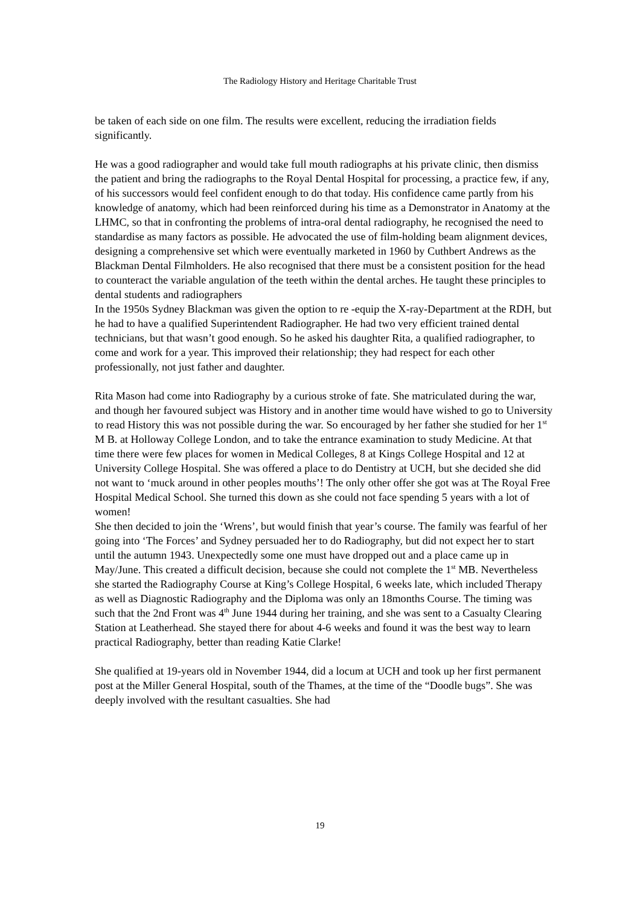The Radiology History and Heritage Charitable Trust
be taken of each side on one film. The results were excellent, reducing the irradiation fields significantly.
He was a good radiographer and would take full mouth radiographs at his private clinic, then dismiss the patient and bring the radiographs to the Royal Dental Hospital for processing, a practice few, if any, of his successors would feel confident enough to do that today. His confidence came partly from his knowledge of anatomy, which had been reinforced during his time as a Demonstrator in Anatomy at the LHMC, so that in confronting the problems of intra-oral dental radiography, he recognised the need to standardise as many factors as possible. He advocated the use of film-holding beam alignment devices, designing a comprehensive set which were eventually marketed in 1960 by Cuthbert Andrews as the Blackman Dental Filmholders. He also recognised that there must be a consistent position for the head to counteract the variable angulation of the teeth within the dental arches. He taught these principles to dental students and radiographers
In the 1950s Sydney Blackman was given the option to re -equip the X-ray-Department at the RDH, but he had to have a qualified Superintendent Radiographer. He had two very efficient trained dental technicians, but that wasn’t good enough. So he asked his daughter Rita, a qualified radiographer, to come and work for a year. This improved their relationship; they had respect for each other professionally, not just father and daughter.
Rita Mason had come into Radiography by a curious stroke of fate. She matriculated during the war, and though her favoured subject was History and in another time would have wished to go to University to read History this was not possible during the war. So encouraged by her father she studied for her 1<sup>st</sup> M B. at Holloway College London, and to take the entrance examination to study Medicine. At that time there were few places for women in Medical Colleges, 8 at Kings College Hospital and 12 at University College Hospital. She was offered a place to do Dentistry at UCH, but she decided she did not want to ‘muck around in other peoples mouths’! The only other offer she got was at The Royal Free Hospital Medical School. She turned this down as she could not face spending 5 years with a lot of women!
She then decided to join the ‘Wrens’, but would finish that year’s course. The family was fearful of her going into ‘The Forces’ and Sydney persuaded her to do Radiography, but did not expect her to start until the autumn 1943. Unexpectedly some one must have dropped out and a place came up in May/June. This created a difficult decision, because she could not complete the 1<sup>st</sup> MB. Nevertheless she started the Radiography Course at King’s College Hospital, 6 weeks late, which included Therapy as well as Diagnostic Radiography and the Diploma was only an 18months Course. The timing was such that the 2nd Front was 4<sup>th</sup> June 1944 during her training, and she was sent to a Casualty Clearing Station at Leatherhead. She stayed there for about 4-6 weeks and found it was the best way to learn practical Radiography, better than reading Katie Clarke!
She qualified at 19-years old in November 1944, did a locum at UCH and took up her first permanent post at the Miller General Hospital, south of the Thames, at the time of the “Doodle bugs”. She was deeply involved with the resultant casualties. She had
19